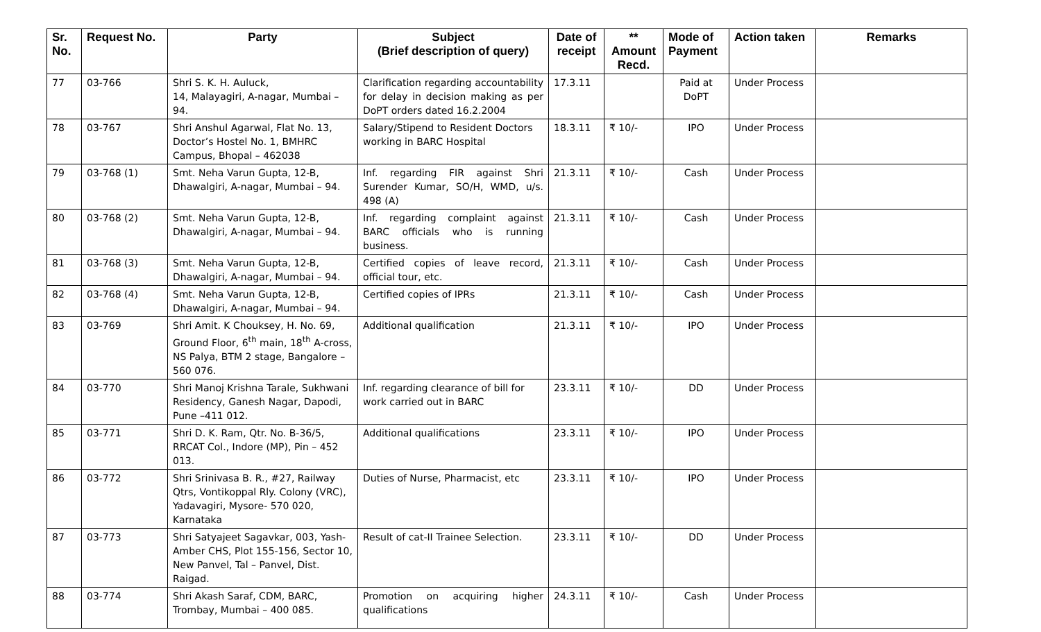| Sr. No. | Request No. | Party | Subject (Brief description of query) | Date of receipt | ** Amount Recd. | Mode of Payment | Action taken | Remarks |
| --- | --- | --- | --- | --- | --- | --- | --- | --- |
| 77 | 03-766 | Shri S. K. H. Auluck, 14, Malayagiri, A-nagar, Mumbai – 94. | Clarification regarding accountability for delay in decision making as per DoPT orders dated 16.2.2004 | 17.3.11 | | Paid at DoPT | Under Process | |
| 78 | 03-767 | Shri Anshul Agarwal, Flat No. 13, Doctor’s Hostel No. 1, BMHRC Campus, Bhopal – 462038 | Salary/Stipend to Resident Doctors working in BARC Hospital | 18.3.11 | ₹ 10/- | IPO | Under Process | |
| 79 | 03-768 (1) | Smt. Neha Varun Gupta, 12-B, Dhawalgiri, A-nagar, Mumbai – 94. | Inf. regarding FIR against Shri Surender Kumar, SO/H, WMD, u/s. 498 (A) | 21.3.11 | ₹ 10/- | Cash | Under Process | |
| 80 | 03-768 (2) | Smt. Neha Varun Gupta, 12-B, Dhawalgiri, A-nagar, Mumbai – 94. | Inf. regarding complaint against BARC officials who is running business. | 21.3.11 | ₹ 10/- | Cash | Under Process | |
| 81 | 03-768 (3) | Smt. Neha Varun Gupta, 12-B, Dhawalgiri, A-nagar, Mumbai – 94. | Certified copies of leave record, official tour, etc. | 21.3.11 | ₹ 10/- | Cash | Under Process | |
| 82 | 03-768 (4) | Smt. Neha Varun Gupta, 12-B, Dhawalgiri, A-nagar, Mumbai – 94. | Certified copies of IPRs | 21.3.11 | ₹ 10/- | Cash | Under Process | |
| 83 | 03-769 | Shri Amit. K Chouksey, H. No. 69, Ground Floor, 6<sup>th</sup> main, 18<sup>th</sup> A-cross, NS Palya, BTM 2 stage, Bangalore – 560 076. | Additional qualification | 21.3.11 | ₹ 10/- | IPO | Under Process | |
| 84 | 03-770 | Shri Manoj Krishna Tarale, Sukhwani Residency, Ganesh Nagar, Dapodi, Pune –411 012. | Inf. regarding clearance of bill for work carried out in BARC | 23.3.11 | ₹ 10/- | DD | Under Process | |
| 85 | 03-771 | Shri D. K. Ram, Qtr. No. B-36/5, RRCAT Col., Indore (MP), Pin – 452 013. | Additional qualifications | 23.3.11 | ₹ 10/- | IPO | Under Process | |
| 86 | 03-772 | Shri Srinivasa B. R., #27, Railway Qtrs, Vontikoppal Rly. Colony (VRC), Yadavagiri, Mysore- 570 020, Karnataka | Duties of Nurse, Pharmacist, etc | 23.3.11 | ₹ 10/- | IPO | Under Process | |
| 87 | 03-773 | Shri Satyajeet Sagavkar, 003, Yash-Amber CHS, Plot 155-156, Sector 10, New Panvel, Tal – Panvel, Dist. Raigad. | Result of cat-II Trainee Selection. | 23.3.11 | ₹ 10/- | DD | Under Process | |
| 88 | 03-774 | Shri Akash Saraf, CDM, BARC, Trombay, Mumbai – 400 085. | Promotion on acquiring higher qualifications | 24.3.11 | ₹ 10/- | Cash | Under Process | |